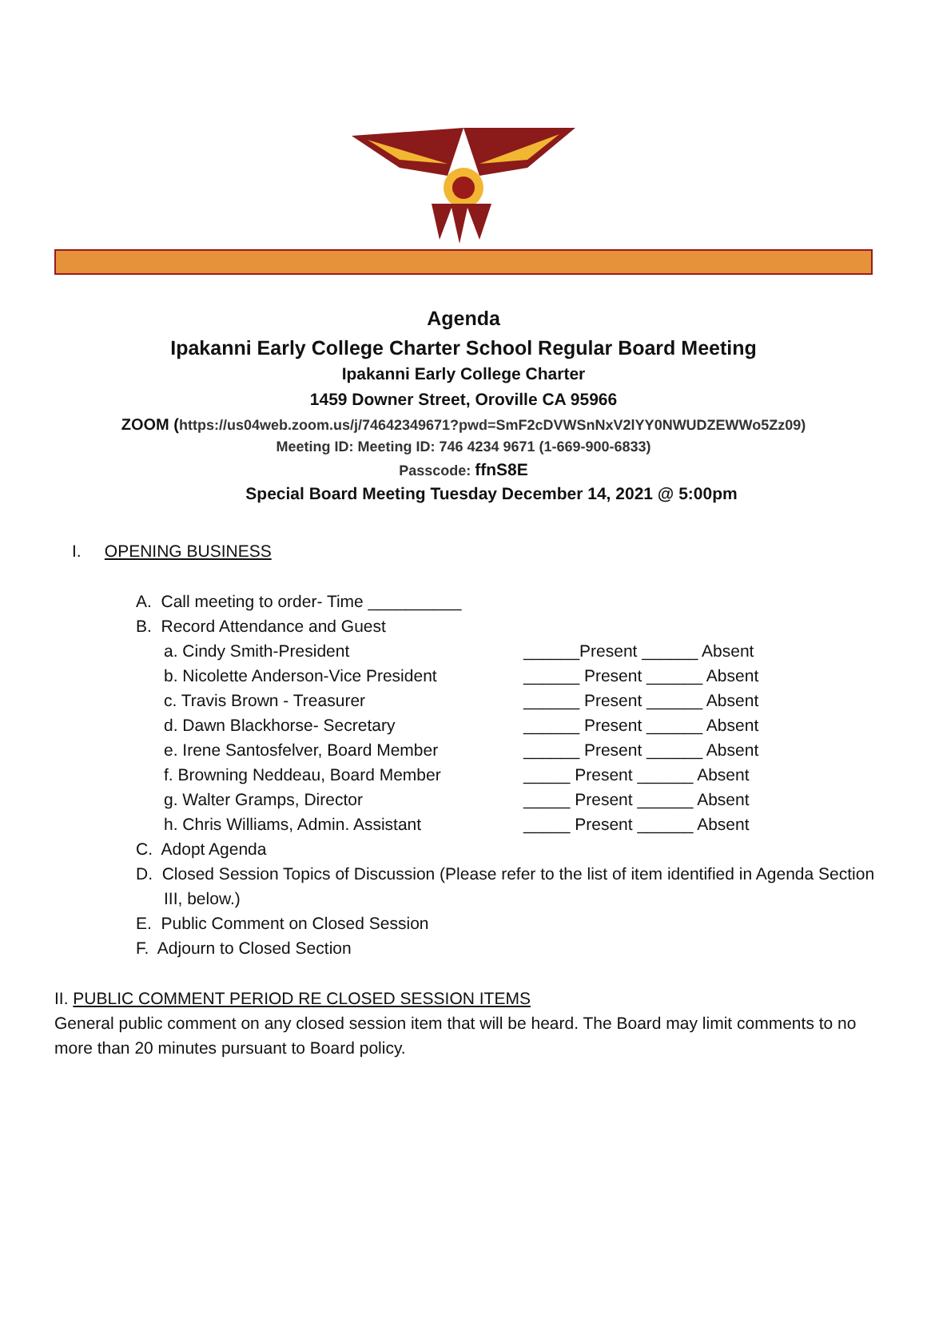Agenda
Ipakanni Early College Charter School Regular Board Meeting
Ipakanni Early College Charter
1459 Downer Street, Oroville CA 95966
ZOOM (https://us04web.zoom.us/j/74642349671?pwd=SmF2cDVWSnNxV2lYY0NWUDZEWWo5Zz09)
Meeting ID: Meeting ID: 746 4234 9671 (1-669-900-6833)
Passcode: ffnS8E
Special Board Meeting Tuesday December 14, 2021 @ 5:00pm
I. OPENING BUSINESS
A. Call meeting to order- Time __________
B. Record Attendance and Guest
a. Cindy Smith-President ______Present ______ Absent
b. Nicolette Anderson-Vice President ______ Present ______ Absent
c. Travis Brown - Treasurer ______ Present ______ Absent
d. Dawn Blackhorse- Secretary ______ Present ______ Absent
e. Irene Santosfelver, Board Member ______ Present ______ Absent
f. Browning Neddeau, Board Member _____ Present ______ Absent
g. Walter Gramps, Director _____ Present ______ Absent
h. Chris Williams, Admin. Assistant _____ Present ______ Absent
C. Adopt Agenda
D. Closed Session Topics of Discussion (Please refer to the list of item identified in Agenda Section III, below.)
E. Public Comment on Closed Session
F. Adjourn to Closed Section
II. PUBLIC COMMENT PERIOD RE CLOSED SESSION ITEMS
General public comment on any closed session item that will be heard. The Board may limit comments to no more than 20 minutes pursuant to Board policy.